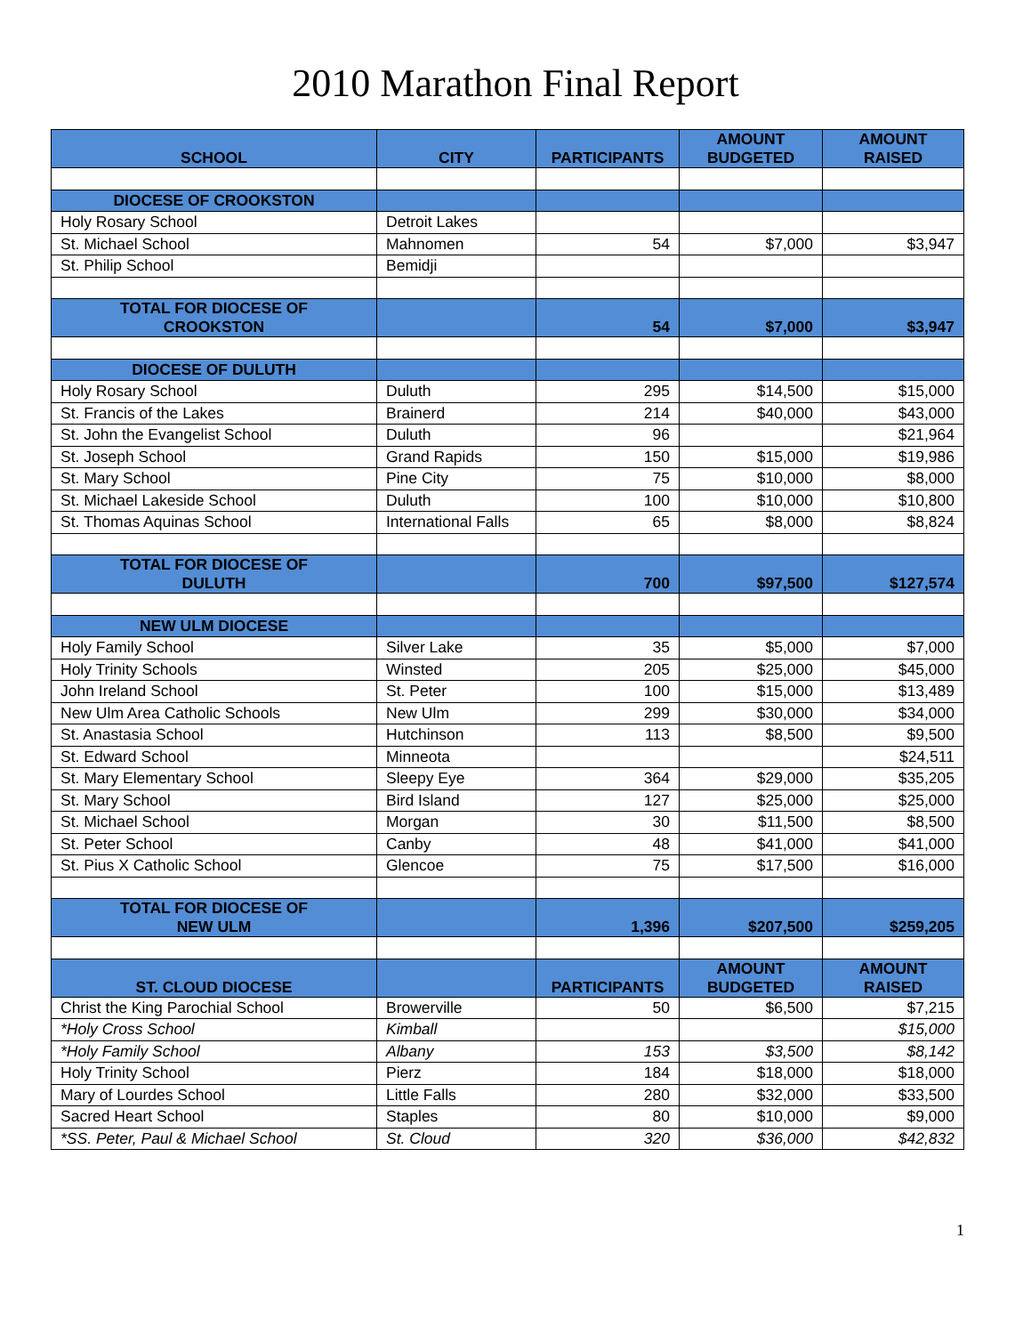2010 Marathon Final Report
| SCHOOL | CITY | PARTICIPANTS | AMOUNT BUDGETED | AMOUNT RAISED |
| --- | --- | --- | --- | --- |
| DIOCESE OF CROOKSTON | | | | |
| Holy Rosary School | Detroit Lakes | | | |
| St. Michael School | Mahnomen | 54 | $7,000 | $3,947 |
| St. Philip School | Bemidji | | | |
| TOTAL FOR DIOCESE OF CROOKSTON | | 54 | $7,000 | $3,947 |
| DIOCESE OF DULUTH | | | | |
| Holy Rosary School | Duluth | 295 | $14,500 | $15,000 |
| St. Francis of the Lakes | Brainerd | 214 | $40,000 | $43,000 |
| St. John the Evangelist School | Duluth | 96 | | $21,964 |
| St. Joseph School | Grand Rapids | 150 | $15,000 | $19,986 |
| St. Mary School | Pine City | 75 | $10,000 | $8,000 |
| St. Michael Lakeside School | Duluth | 100 | $10,000 | $10,800 |
| St. Thomas Aquinas School | International Falls | 65 | $8,000 | $8,824 |
| TOTAL FOR DIOCESE OF DULUTH | | 700 | $97,500 | $127,574 |
| NEW ULM DIOCESE | | | | |
| Holy Family School | Silver Lake | 35 | $5,000 | $7,000 |
| Holy Trinity Schools | Winsted | 205 | $25,000 | $45,000 |
| John Ireland School | St. Peter | 100 | $15,000 | $13,489 |
| New Ulm Area Catholic Schools | New Ulm | 299 | $30,000 | $34,000 |
| St. Anastasia School | Hutchinson | 113 | $8,500 | $9,500 |
| St. Edward School | Minneota | | | $24,511 |
| St. Mary Elementary School | Sleepy Eye | 364 | $29,000 | $35,205 |
| St. Mary School | Bird Island | 127 | $25,000 | $25,000 |
| St. Michael School | Morgan | 30 | $11,500 | $8,500 |
| St. Peter School | Canby | 48 | $41,000 | $41,000 |
| St. Pius X Catholic School | Glencoe | 75 | $17,500 | $16,000 |
| TOTAL FOR DIOCESE OF NEW ULM | | 1,396 | $207,500 | $259,205 |
| ST. CLOUD DIOCESE | | PARTICIPANTS | AMOUNT BUDGETED | AMOUNT RAISED |
| Christ the King Parochial School | Browerville | 50 | $6,500 | $7,215 |
| *Holy Cross School | Kimball | | | $15,000 |
| *Holy Family School | Albany | 153 | $3,500 | $8,142 |
| Holy Trinity School | Pierz | 184 | $18,000 | $18,000 |
| Mary of Lourdes School | Little Falls | 280 | $32,000 | $33,500 |
| Sacred Heart School | Staples | 80 | $10,000 | $9,000 |
| *SS. Peter, Paul & Michael School | St. Cloud | 320 | $36,000 | $42,832 |
1